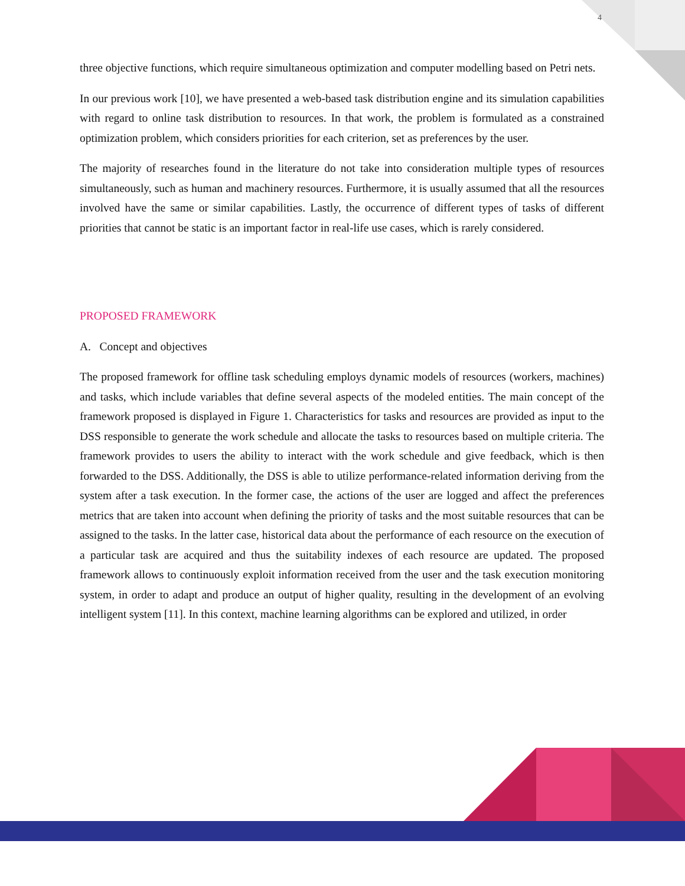4
three objective functions, which require simultaneous optimization and computer modelling based on Petri nets.
In our previous work [10], we have presented a web-based task distribution engine and its simulation capabilities with regard to online task distribution to resources. In that work, the problem is formulated as a constrained optimization problem, which considers priorities for each criterion, set as preferences by the user.
The majority of researches found in the literature do not take into consideration multiple types of resources simultaneously, such as human and machinery resources. Furthermore, it is usually assumed that all the resources involved have the same or similar capabilities. Lastly, the occurrence of different types of tasks of different priorities that cannot be static is an important factor in real-life use cases, which is rarely considered.
PROPOSED FRAMEWORK
A. Concept and objectives
The proposed framework for offline task scheduling employs dynamic models of resources (workers, machines) and tasks, which include variables that define several aspects of the modeled entities. The main concept of the framework proposed is displayed in Figure 1. Characteristics for tasks and resources are provided as input to the DSS responsible to generate the work schedule and allocate the tasks to resources based on multiple criteria. The framework provides to users the ability to interact with the work schedule and give feedback, which is then forwarded to the DSS. Additionally, the DSS is able to utilize performance-related information deriving from the system after a task execution. In the former case, the actions of the user are logged and affect the preferences metrics that are taken into account when defining the priority of tasks and the most suitable resources that can be assigned to the tasks. In the latter case, historical data about the performance of each resource on the execution of a particular task are acquired and thus the suitability indexes of each resource are updated. The proposed framework allows to continuously exploit information received from the user and the task execution monitoring system, in order to adapt and produce an output of higher quality, resulting in the development of an evolving intelligent system [11]. In this context, machine learning algorithms can be explored and utilized, in order